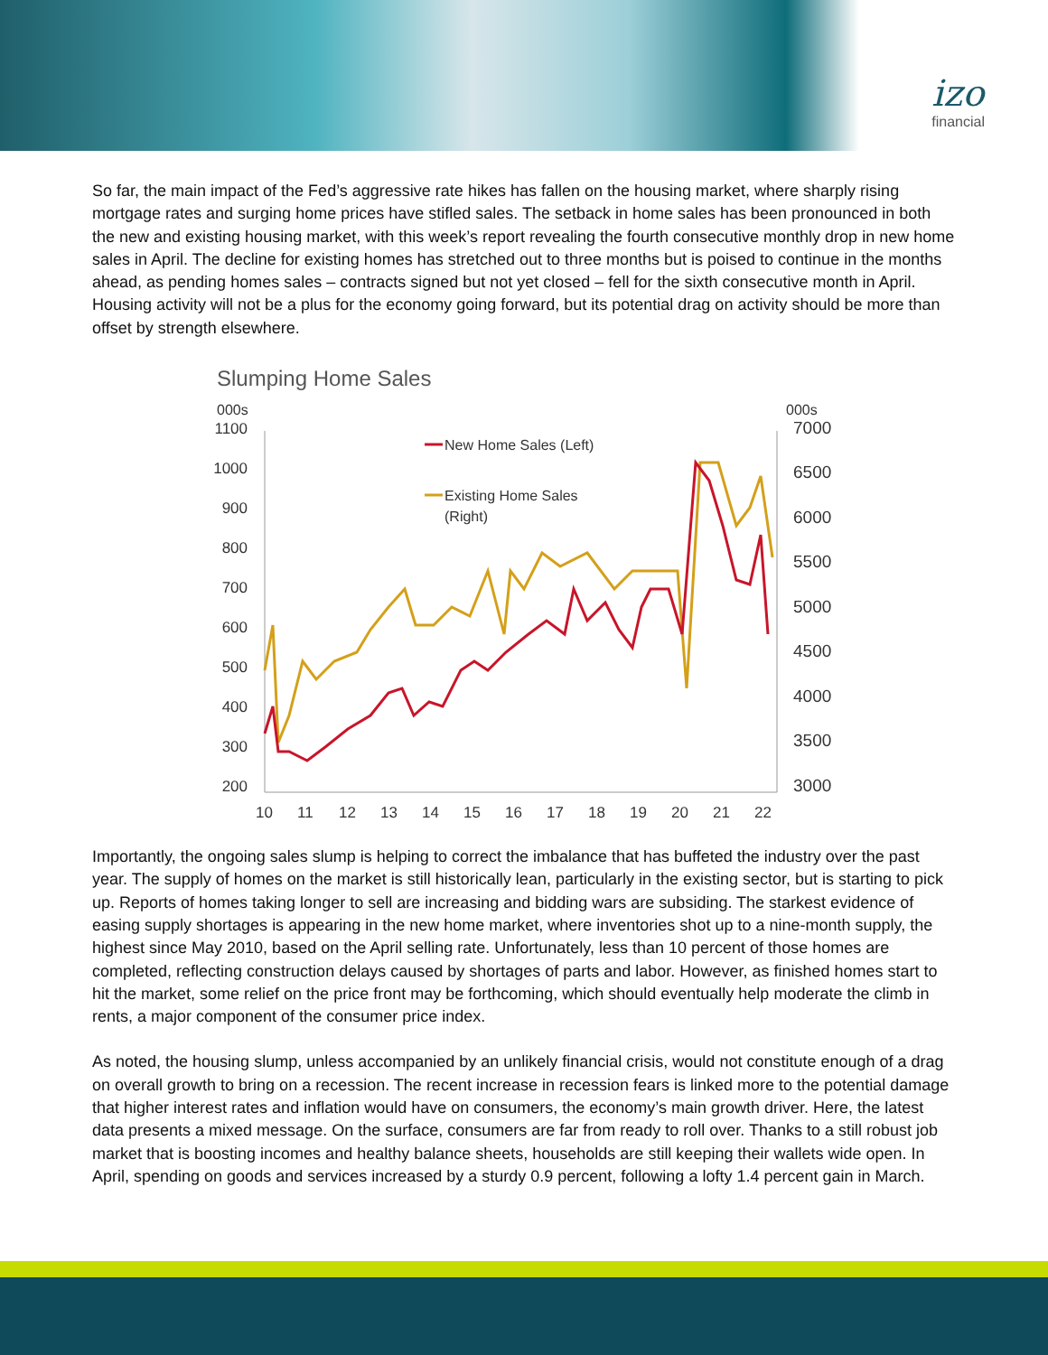izo
financial
So far, the main impact of the Fed’s aggressive rate hikes has fallen on the housing market, where sharply rising mortgage rates and surging home prices have stifled sales. The setback in home sales has been pronounced in both the new and existing housing market, with this week’s report revealing the fourth consecutive monthly drop in new home sales in April. The decline for existing homes has stretched out to three months but is poised to continue in the months ahead, as pending homes sales – contracts signed but not yet closed – fell for the sixth consecutive month in April. Housing activity will not be a plus for the economy going forward, but its potential drag on activity should be more than offset by strength elsewhere.
Slumping Home Sales
000s
000s
1100
1000
900
800
700
600
500
400
300
200
7000
6500
6000
5500
5000
4500
4000
3500
3000
10
11
12
13
14
15
16
17
18
19
20
21
22
New Home Sales (Left)
Existing Home Sales
(Right)
Importantly, the ongoing sales slump is helping to correct the imbalance that has buffeted the industry over the past year. The supply of homes on the market is still historically lean, particularly in the existing sector, but is starting to pick up. Reports of homes taking longer to sell are increasing and bidding wars are subsiding. The starkest evidence of easing supply shortages is appearing in the new home market, where inventories shot up to a nine-month supply, the highest since May 2010, based on the April selling rate. Unfortunately, less than 10 percent of those homes are completed, reflecting construction delays caused by shortages of parts and labor. However, as finished homes start to hit the market, some relief on the price front may be forthcoming, which should eventually help moderate the climb in rents, a major component of the consumer price index.
As noted, the housing slump, unless accompanied by an unlikely financial crisis, would not constitute enough of a drag on overall growth to bring on a recession. The recent increase in recession fears is linked more to the potential damage that higher interest rates and inflation would have on consumers, the economy’s main growth driver. Here, the latest data presents a mixed message. On the surface, consumers are far from ready to roll over. Thanks to a still robust job market that is boosting incomes and healthy balance sheets, households are still keeping their wallets wide open. In April, spending on goods and services increased by a sturdy 0.9 percent, following a lofty 1.4 percent gain in March.